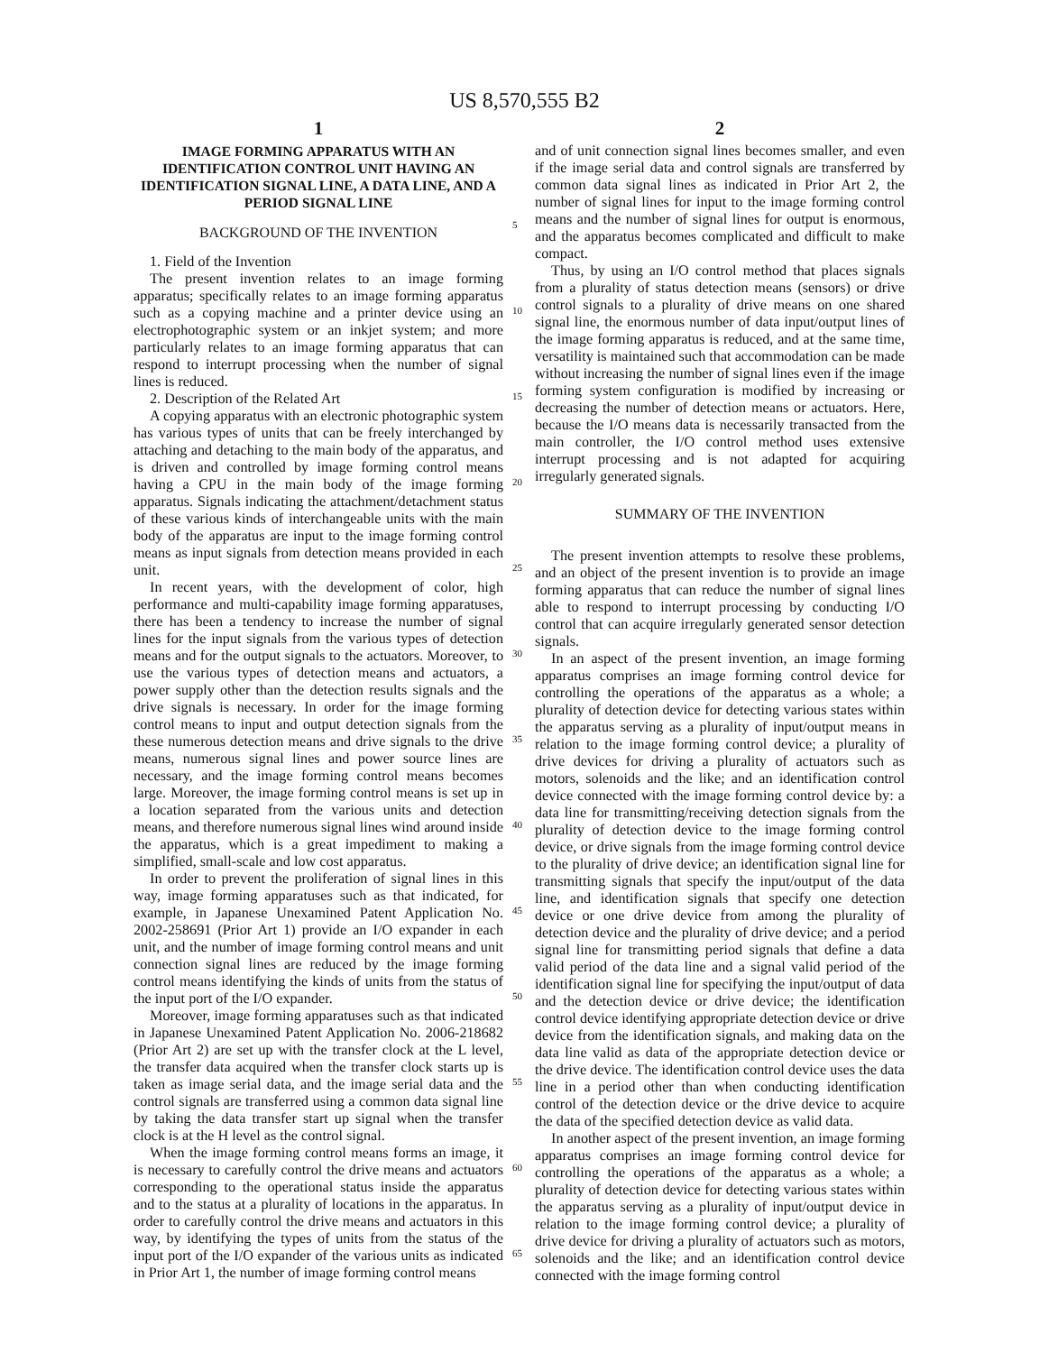US 8,570,555 B2
1
IMAGE FORMING APPARATUS WITH AN IDENTIFICATION CONTROL UNIT HAVING AN IDENTIFICATION SIGNAL LINE, A DATA LINE, AND A PERIOD SIGNAL LINE
BACKGROUND OF THE INVENTION
1. Field of the Invention
The present invention relates to an image forming apparatus; specifically relates to an image forming apparatus such as a copying machine and a printer device using an electrophotographic system or an inkjet system; and more particularly relates to an image forming apparatus that can respond to interrupt processing when the number of signal lines is reduced.
2. Description of the Related Art
A copying apparatus with an electronic photographic system has various types of units that can be freely interchanged by attaching and detaching to the main body of the apparatus, and is driven and controlled by image forming control means having a CPU in the main body of the image forming apparatus. Signals indicating the attachment/detachment status of these various kinds of interchangeable units with the main body of the apparatus are input to the image forming control means as input signals from detection means provided in each unit.
In recent years, with the development of color, high performance and multi-capability image forming apparatuses, there has been a tendency to increase the number of signal lines for the input signals from the various types of detection means and for the output signals to the actuators. Moreover, to use the various types of detection means and actuators, a power supply other than the detection results signals and the drive signals is necessary. In order for the image forming control means to input and output detection signals from the these numerous detection means and drive signals to the drive means, numerous signal lines and power source lines are necessary, and the image forming control means becomes large. Moreover, the image forming control means is set up in a location separated from the various units and detection means, and therefore numerous signal lines wind around inside the apparatus, which is a great impediment to making a simplified, small-scale and low cost apparatus.
In order to prevent the proliferation of signal lines in this way, image forming apparatuses such as that indicated, for example, in Japanese Unexamined Patent Application No. 2002-258691 (Prior Art 1) provide an I/O expander in each unit, and the number of image forming control means and unit connection signal lines are reduced by the image forming control means identifying the kinds of units from the status of the input port of the I/O expander.
Moreover, image forming apparatuses such as that indicated in Japanese Unexamined Patent Application No. 2006-218682 (Prior Art 2) are set up with the transfer clock at the L level, the transfer data acquired when the transfer clock starts up is taken as image serial data, and the image serial data and the control signals are transferred using a common data signal line by taking the data transfer start up signal when the transfer clock is at the H level as the control signal.
When the image forming control means forms an image, it is necessary to carefully control the drive means and actuators corresponding to the operational status inside the apparatus and to the status at a plurality of locations in the apparatus. In order to carefully control the drive means and actuators in this way, by identifying the types of units from the status of the input port of the I/O expander of the various units as indicated in Prior Art 1, the number of image forming control means
2
and of unit connection signal lines becomes smaller, and even if the image serial data and control signals are transferred by common data signal lines as indicated in Prior Art 2, the number of signal lines for input to the image forming control means and the number of signal lines for output is enormous, and the apparatus becomes complicated and difficult to make compact.
Thus, by using an I/O control method that places signals from a plurality of status detection means (sensors) or drive control signals to a plurality of drive means on one shared signal line, the enormous number of data input/output lines of the image forming apparatus is reduced, and at the same time, versatility is maintained such that accommodation can be made without increasing the number of signal lines even if the image forming system configuration is modified by increasing or decreasing the number of detection means or actuators. Here, because the I/O means data is necessarily transacted from the main controller, the I/O control method uses extensive interrupt processing and is not adapted for acquiring irregularly generated signals.
SUMMARY OF THE INVENTION
The present invention attempts to resolve these problems, and an object of the present invention is to provide an image forming apparatus that can reduce the number of signal lines able to respond to interrupt processing by conducting I/O control that can acquire irregularly generated sensor detection signals.
In an aspect of the present invention, an image forming apparatus comprises an image forming control device for controlling the operations of the apparatus as a whole; a plurality of detection device for detecting various states within the apparatus serving as a plurality of input/output means in relation to the image forming control device; a plurality of drive devices for driving a plurality of actuators such as motors, solenoids and the like; and an identification control device connected with the image forming control device by: a data line for transmitting/receiving detection signals from the plurality of detection device to the image forming control device, or drive signals from the image forming control device to the plurality of drive device; an identification signal line for transmitting signals that specify the input/output of the data line, and identification signals that specify one detection device or one drive device from among the plurality of detection device and the plurality of drive device; and a period signal line for transmitting period signals that define a data valid period of the data line and a signal valid period of the identification signal line for specifying the input/output of data and the detection device or drive device; the identification control device identifying appropriate detection device or drive device from the identification signals, and making data on the data line valid as data of the appropriate detection device or the drive device. The identification control device uses the data line in a period other than when conducting identification control of the detection device or the drive device to acquire the data of the specified detection device as valid data.
In another aspect of the present invention, an image forming apparatus comprises an image forming control device for controlling the operations of the apparatus as a whole; a plurality of detection device for detecting various states within the apparatus serving as a plurality of input/output device in relation to the image forming control device; a plurality of drive device for driving a plurality of actuators such as motors, solenoids and the like; and an identification control device connected with the image forming control
5
10
15
20
25
30
35
40
45
50
55
60
65